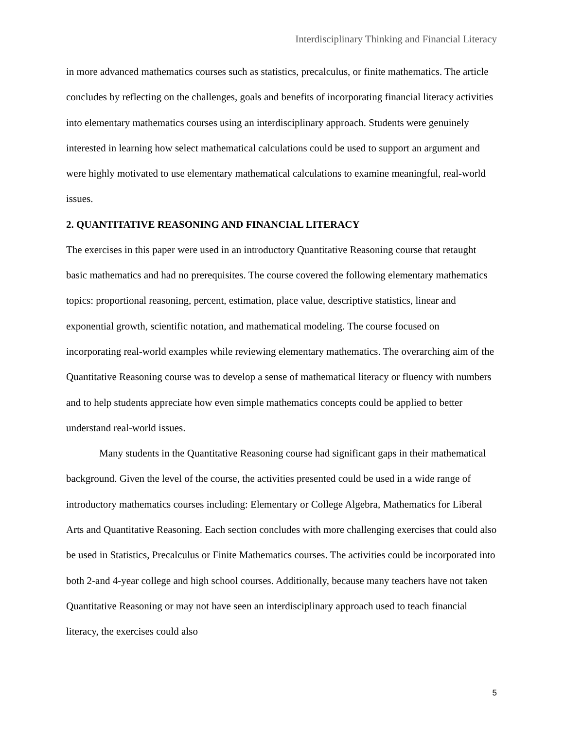Interdisciplinary Thinking and Financial Literacy
in more advanced mathematics courses such as statistics, precalculus, or finite mathematics. The article concludes by reflecting on the challenges, goals and benefits of incorporating financial literacy activities into elementary mathematics courses using an interdisciplinary approach. Students were genuinely interested in learning how select mathematical calculations could be used to support an argument and were highly motivated to use elementary mathematical calculations to examine meaningful, real-world issues.
2. QUANTITATIVE REASONING AND FINANCIAL LITERACY
The exercises in this paper were used in an introductory Quantitative Reasoning course that retaught basic mathematics and had no prerequisites. The course covered the following elementary mathematics topics: proportional reasoning, percent, estimation, place value, descriptive statistics, linear and exponential growth, scientific notation, and mathematical modeling. The course focused on incorporating real-world examples while reviewing elementary mathematics. The overarching aim of the Quantitative Reasoning course was to develop a sense of mathematical literacy or fluency with numbers and to help students appreciate how even simple mathematics concepts could be applied to better understand real-world issues.
Many students in the Quantitative Reasoning course had significant gaps in their mathematical background. Given the level of the course, the activities presented could be used in a wide range of introductory mathematics courses including: Elementary or College Algebra, Mathematics for Liberal Arts and Quantitative Reasoning. Each section concludes with more challenging exercises that could also be used in Statistics, Precalculus or Finite Mathematics courses. The activities could be incorporated into both 2-and 4-year college and high school courses. Additionally, because many teachers have not taken Quantitative Reasoning or may not have seen an interdisciplinary approach used to teach financial literacy, the exercises could also
5